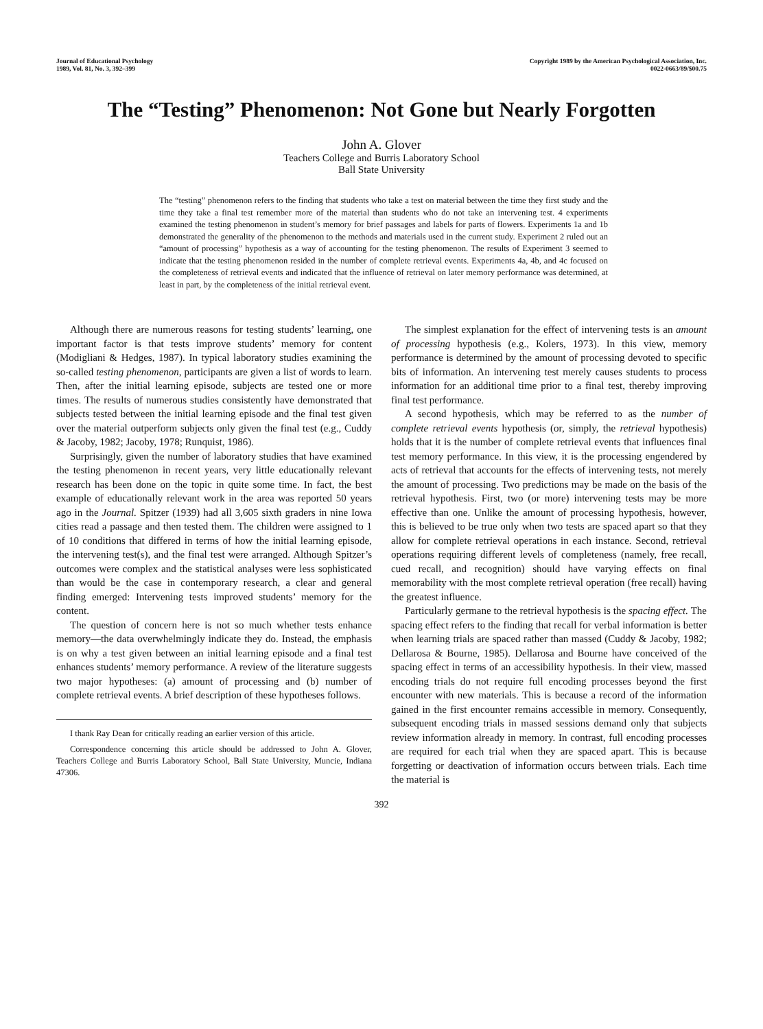Journal of Educational Psychology
1989, Vol. 81, No. 3, 392–399
Copyright 1989 by the American Psychological Association, Inc.
0022-0663/89/$00.75
The “Testing” Phenomenon: Not Gone but Nearly Forgotten
John A. Glover
Teachers College and Burris Laboratory School
Ball State University
The “testing” phenomenon refers to the finding that students who take a test on material between the time they first study and the time they take a final test remember more of the material than students who do not take an intervening test. 4 experiments examined the testing phenomenon in student’s memory for brief passages and labels for parts of flowers. Experiments 1a and 1b demonstrated the generality of the phenomenon to the methods and materials used in the current study. Experiment 2 ruled out an “amount of processing” hypothesis as a way of accounting for the testing phenomenon. The results of Experiment 3 seemed to indicate that the testing phenomenon resided in the number of complete retrieval events. Experiments 4a, 4b, and 4c focused on the completeness of retrieval events and indicated that the influence of retrieval on later memory performance was determined, at least in part, by the completeness of the initial retrieval event.
Although there are numerous reasons for testing students’ learning, one important factor is that tests improve students’ memory for content (Modigliani & Hedges, 1987). In typical laboratory studies examining the so-called testing phenomenon, participants are given a list of words to learn. Then, after the initial learning episode, subjects are tested one or more times. The results of numerous studies consistently have demonstrated that subjects tested between the initial learning episode and the final test given over the material outperform subjects only given the final test (e.g., Cuddy & Jacoby, 1982; Jacoby, 1978; Runquist, 1986).
Surprisingly, given the number of laboratory studies that have examined the testing phenomenon in recent years, very little educationally relevant research has been done on the topic in quite some time. In fact, the best example of educationally relevant work in the area was reported 50 years ago in the Journal. Spitzer (1939) had all 3,605 sixth graders in nine Iowa cities read a passage and then tested them. The children were assigned to 1 of 10 conditions that differed in terms of how the initial learning episode, the intervening test(s), and the final test were arranged. Although Spitzer’s outcomes were complex and the statistical analyses were less sophisticated than would be the case in contemporary research, a clear and general finding emerged: Intervening tests improved students’ memory for the content.
The question of concern here is not so much whether tests enhance memory—the data overwhelmingly indicate they do. Instead, the emphasis is on why a test given between an initial learning episode and a final test enhances students’ memory performance. A review of the literature suggests two major hypotheses: (a) amount of processing and (b) number of complete retrieval events. A brief description of these hypotheses follows.
I thank Ray Dean for critically reading an earlier version of this article.
Correspondence concerning this article should be addressed to John A. Glover, Teachers College and Burris Laboratory School, Ball State University, Muncie, Indiana 47306.
The simplest explanation for the effect of intervening tests is an amount of processing hypothesis (e.g., Kolers, 1973). In this view, memory performance is determined by the amount of processing devoted to specific bits of information. An intervening test merely causes students to process information for an additional time prior to a final test, thereby improving final test performance.
A second hypothesis, which may be referred to as the number of complete retrieval events hypothesis (or, simply, the retrieval hypothesis) holds that it is the number of complete retrieval events that influences final test memory performance. In this view, it is the processing engendered by acts of retrieval that accounts for the effects of intervening tests, not merely the amount of processing. Two predictions may be made on the basis of the retrieval hypothesis. First, two (or more) intervening tests may be more effective than one. Unlike the amount of processing hypothesis, however, this is believed to be true only when two tests are spaced apart so that they allow for complete retrieval operations in each instance. Second, retrieval operations requiring different levels of completeness (namely, free recall, cued recall, and recognition) should have varying effects on final memorability with the most complete retrieval operation (free recall) having the greatest influence.
Particularly germane to the retrieval hypothesis is the spacing effect. The spacing effect refers to the finding that recall for verbal information is better when learning trials are spaced rather than massed (Cuddy & Jacoby, 1982; Dellarosa & Bourne, 1985). Dellarosa and Bourne have conceived of the spacing effect in terms of an accessibility hypothesis. In their view, massed encoding trials do not require full encoding processes beyond the first encounter with new materials. This is because a record of the information gained in the first encounter remains accessible in memory. Consequently, subsequent encoding trials in massed sessions demand only that subjects review information already in memory. In contrast, full encoding processes are required for each trial when they are spaced apart. This is because forgetting or deactivation of information occurs between trials. Each time the material is
392